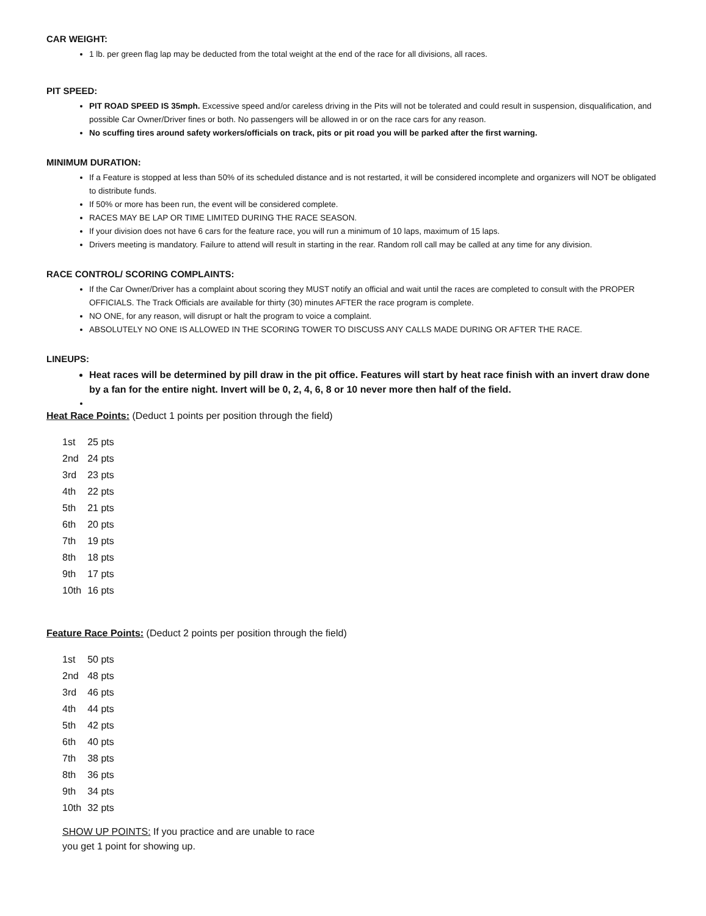CAR WEIGHT:
1 lb. per green flag lap may be deducted from the total weight at the end of the race for all divisions, all races.
PIT SPEED:
PIT ROAD SPEED IS 35mph. Excessive speed and/or careless driving in the Pits will not be tolerated and could result in suspension, disqualification, and possible Car Owner/Driver fines or both. No passengers will be allowed in or on the race cars for any reason.
No scuffing tires around safety workers/officials on track, pits or pit road you will be parked after the first warning.
MINIMUM DURATION:
If a Feature is stopped at less than 50% of its scheduled distance and is not restarted, it will be considered incomplete and organizers will NOT be obligated to distribute funds.
If 50% or more has been run, the event will be considered complete.
RACES MAY BE LAP OR TIME LIMITED DURING THE RACE SEASON.
If your division does not have 6 cars for the feature race, you will run a minimum of 10 laps, maximum of 15 laps.
Drivers meeting is mandatory. Failure to attend will result in starting in the rear. Random roll call may be called at any time for any division.
RACE CONTROL/ SCORING COMPLAINTS:
If the Car Owner/Driver has a complaint about scoring they MUST notify an official and wait until the races are completed to consult with the PROPER OFFICIALS. The Track Officials are available for thirty (30) minutes AFTER the race program is complete.
NO ONE, for any reason, will disrupt or halt the program to voice a complaint.
ABSOLUTELY NO ONE IS ALLOWED IN THE SCORING TOWER TO DISCUSS ANY CALLS MADE DURING OR AFTER THE RACE.
LINEUPS:
Heat races will be determined by pill draw in the pit office. Features will start by heat race finish with an invert draw done by a fan for the entire night. Invert will be 0, 2, 4, 6, 8 or 10 never more then half of the field.
Heat Race Points: (Deduct 1 points per position through the field)
| 1st | 25 pts |
| 2nd | 24 pts |
| 3rd | 23 pts |
| 4th | 22 pts |
| 5th | 21 pts |
| 6th | 20 pts |
| 7th | 19 pts |
| 8th | 18 pts |
| 9th | 17 pts |
| 10th | 16 pts |
Feature Race Points: (Deduct 2 points per position through the field)
| 1st | 50 pts |
| 2nd | 48 pts |
| 3rd | 46 pts |
| 4th | 44 pts |
| 5th | 42 pts |
| 6th | 40 pts |
| 7th | 38 pts |
| 8th | 36 pts |
| 9th | 34 pts |
| 10th | 32 pts |
SHOW UP POINTS: If you practice and are unable to race you get 1 point for showing up.